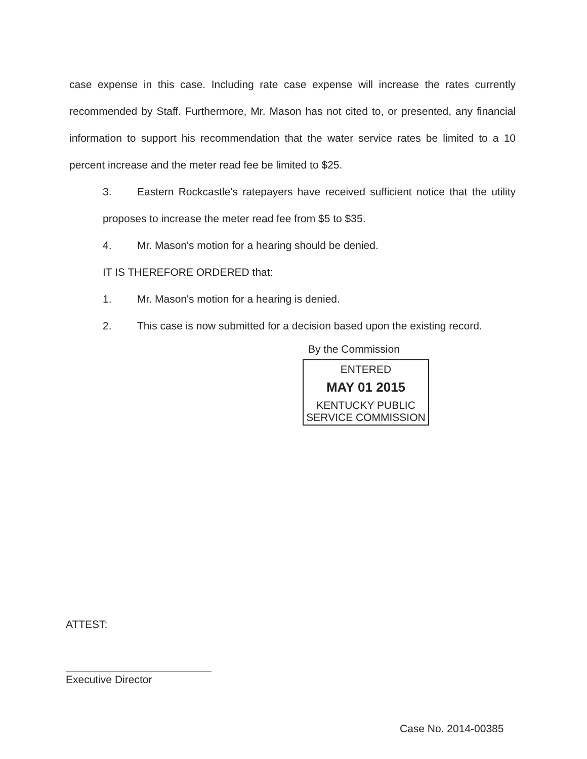case expense in this case. Including rate case expense will increase the rates currently recommended by Staff. Furthermore, Mr. Mason has not cited to, or presented, any financial information to support his recommendation that the water service rates be limited to a 10 percent increase and the meter read fee be limited to $25.
3. Eastern Rockcastle's ratepayers have received sufficient notice that the utility proposes to increase the meter read fee from $5 to $35.
4. Mr. Mason's motion for a hearing should be denied.
IT IS THEREFORE ORDERED that:
1. Mr. Mason's motion for a hearing is denied.
2. This case is now submitted for a decision based upon the existing record.
By the Commission
ENTERED
MAY 01 2015
KENTUCKY PUBLIC
SERVICE COMMISSION
ATTEST:
Executive Director
Case No. 2014-00385